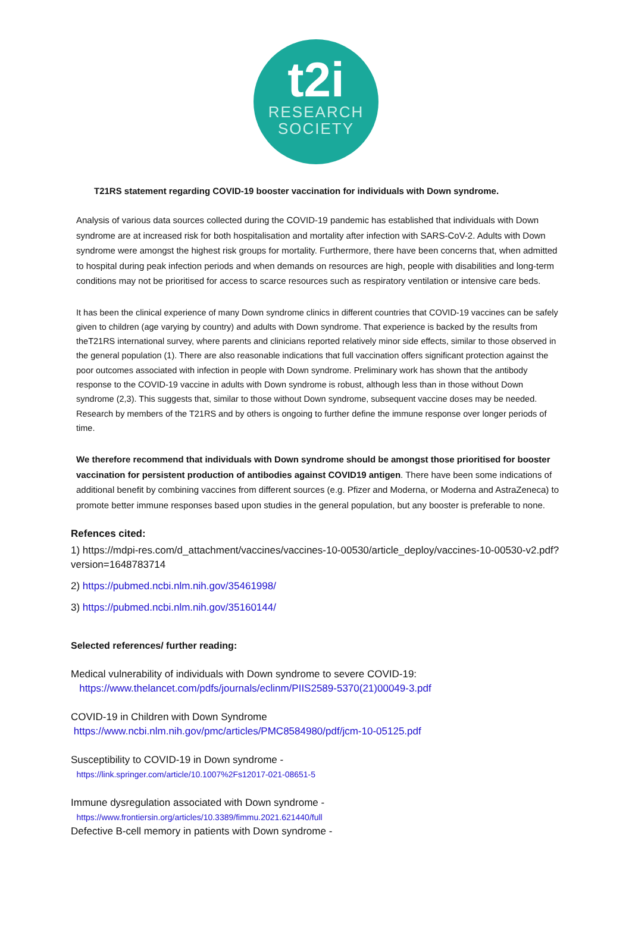t2i
RESEARCH
SOCIETY
T21RS statement regarding COVID-19 booster vaccination for individuals with Down syndrome.
Analysis of various data sources collected during the COVID-19 pandemic has established that individuals with Down syndrome are at increased risk for both hospitalisation and mortality after infection with SARS-CoV-2. Adults with Down syndrome were amongst the highest risk groups for mortality. Furthermore, there have been concerns that, when admitted to hospital during peak infection periods and when demands on resources are high, people with disabilities and long-term conditions may not be prioritised for access to scarce resources such as respiratory ventilation or intensive care beds.
It has been the clinical experience of many Down syndrome clinics in different countries that COVID-19 vaccines can be safely given to children (age varying by country) and adults with Down syndrome. That experience is backed by the results from theT21RS international survey, where parents and clinicians reported relatively minor side effects, similar to those observed in the general population (1). There are also reasonable indications that full vaccination offers significant protection against the poor outcomes associated with infection in people with Down syndrome. Preliminary work has shown that the antibody response to the COVID-19 vaccine in adults with Down syndrome is robust, although less than in those without Down syndrome (2,3). This suggests that, similar to those without Down syndrome, subsequent vaccine doses may be needed. Research by members of the T21RS and by others is ongoing to further define the immune response over longer periods of time.
We therefore recommend that individuals with Down syndrome should be amongst those prioritised for booster vaccination for persistent production of antibodies against COVID19 antigen. There have been some indications of additional benefit by combining vaccines from different sources (e.g. Pfizer and Moderna, or Moderna and AstraZeneca) to promote better immune responses based upon studies in the general population, but any booster is preferable to none.
Refences cited:
1) https://mdpi-res.com/d_attachment/vaccines/vaccines-10-00530/article_deploy/vaccines-10-00530-v2.pdf?version=1648783714
2) https://pubmed.ncbi.nlm.nih.gov/35461998/
3) https://pubmed.ncbi.nlm.nih.gov/35160144/
Selected references/ further reading:
Medical vulnerability of individuals with Down syndrome to severe COVID-19:
https://www.thelancet.com/pdfs/journals/eclinm/PIIS2589-5370(21)00049-3.pdf
COVID-19 in Children with Down Syndrome
https://www.ncbi.nlm.nih.gov/pmc/articles/PMC8584980/pdf/jcm-10-05125.pdf
Susceptibility to COVID-19 in Down syndrome -
https://link.springer.com/article/10.1007%2Fs12017-021-08651-5
Immune dysregulation associated with Down syndrome -
https://www.frontiersin.org/articles/10.3389/fimmu.2021.621440/full
Defective B-cell memory in patients with Down syndrome -